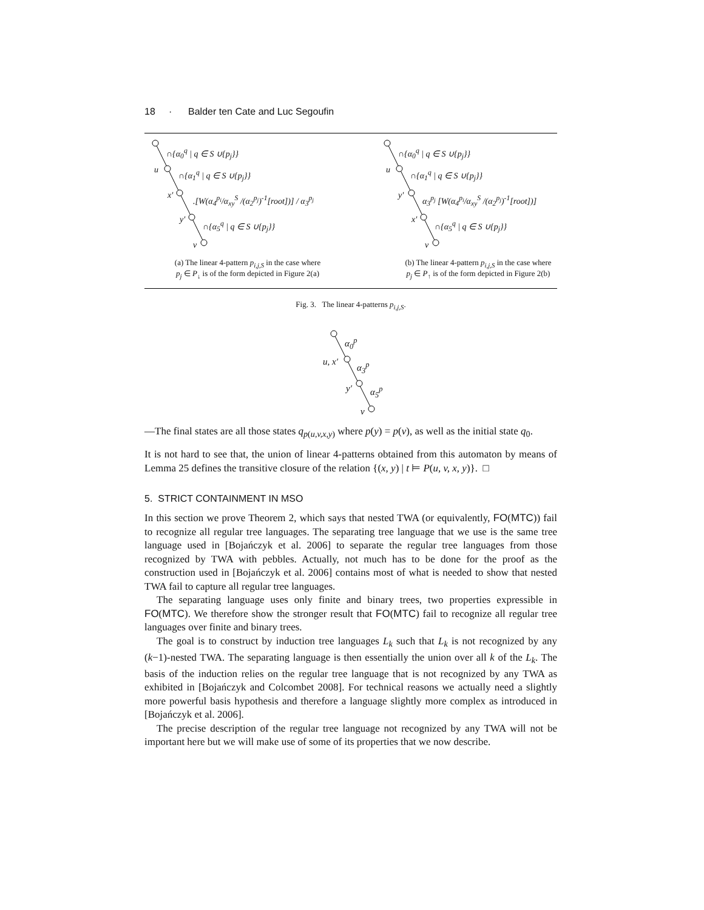18 · Balder ten Cate and Luc Segoufin
∩{α<sub>0</sub><sup>q</sup> | q ∈ S ∪{p<sub>j</sub>}}
u ∩{α<sub>1</sub><sup>q</sup> | q ∈ S ∪{p<sub>j</sub>}}
x′ .[W(α<sub>4</sub><sup>p<sub>i</sub></sup>/α<sub>xy</sub><sup>S</sup> /(α<sub>2</sub><sup>p<sub>j</sub></sup>)<sup>-1</sup>[root])] / α<sub>3</sub><sup>p<sub>j</sub></sup>
y′ ∩{α<sub>5</sub><sup>q</sup> | q ∈ S ∪{p<sub>j</sub>}}
v
(a) The linear 4-pattern p<sub>i,j,S</sub> in the case where
p<sub>j</sub> ∈ P<sub>↓</sub> is of the form depicted in Figure 2(a)
∩{α<sub>0</sub><sup>q</sup> | q ∈ S ∪{p<sub>j</sub>}}
u ∩{α<sub>1</sub><sup>q</sup> | q ∈ S ∪{p<sub>j</sub>}}
y′ α<sub>3</sub><sup>p<sub>j</sub></sup> [W(α<sub>4</sub><sup>p<sub>i</sub></sup>/α<sub>xy</sub><sup>S</sup> /(α<sub>2</sub><sup>p<sub>j</sub></sup>)<sup>-1</sup>[root])]
x′ ∩{α<sub>5</sub><sup>q</sup> | q ∈ S ∪{p<sub>j</sub>}}
v
(b) The linear 4-pattern p<sub>i,j,S</sub> in the case where
p<sub>j</sub> ∈ P<sub>↑</sub> is of the form depicted in Figure 2(b)
Fig. 3. The linear 4-patterns p<sub>i,j,S</sub>.
α<sub>0</sub><sup>p</sup>
u, x′ α<sub>3</sub><sup>p</sup>
y′ α<sub>5</sub><sup>p</sup>
v
—The final states are all those states q<sub>p(u,v,x,y)</sub> where p(y) = p(v), as well as the initial state q<sub>0</sub>.
It is not hard to see that, the union of linear 4-patterns obtained from this automaton by means of Lemma 25 defines the transitive closure of the relation {(x, y) | t ⊨ P(u, v, x, y)}. □
5. STRICT CONTAINMENT IN MSO
In this section we prove Theorem 2, which says that nested TWA (or equivalently, FO(MTC)) fail to recognize all regular tree languages. The separating tree language that we use is the same tree language used in [Bojańczyk et al. 2006] to separate the regular tree languages from those recognized by TWA with pebbles. Actually, not much has to be done for the proof as the construction used in [Bojańczyk et al. 2006] contains most of what is needed to show that nested TWA fail to capture all regular tree languages.
The separating language uses only finite and binary trees, two properties expressible in FO(MTC). We therefore show the stronger result that FO(MTC) fail to recognize all regular tree languages over finite and binary trees.
The goal is to construct by induction tree languages L<sub>k</sub> such that L<sub>k</sub> is not recognized by any (k−1)-nested TWA. The separating language is then essentially the union over all k of the L<sub>k</sub>. The basis of the induction relies on the regular tree language that is not recognized by any TWA as exhibited in [Bojańczyk and Colcombet 2008]. For technical reasons we actually need a slightly more powerful basis hypothesis and therefore a language slightly more complex as introduced in [Bojańczyk et al. 2006].
The precise description of the regular tree language not recognized by any TWA will not be important here but we will make use of some of its properties that we now describe.